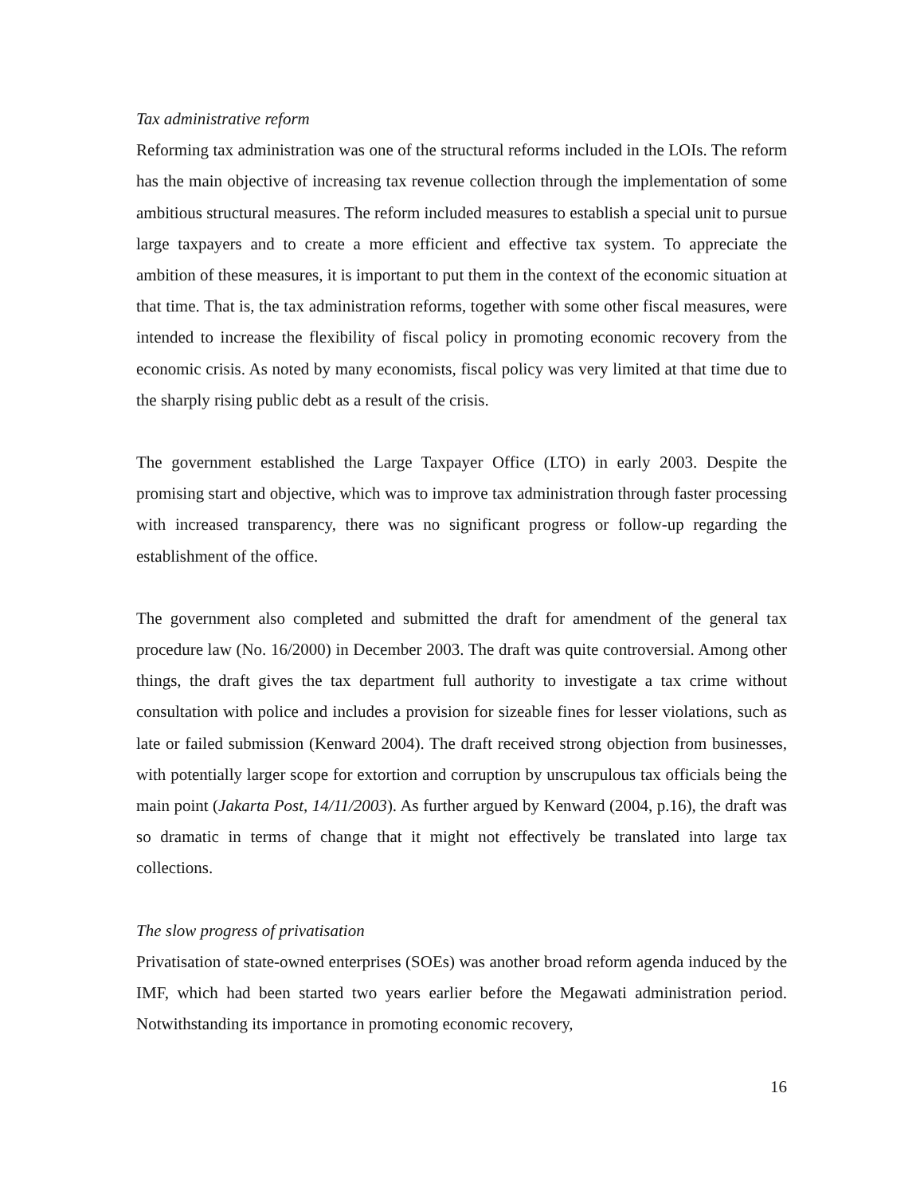Tax administrative reform
Reforming tax administration was one of the structural reforms included in the LOIs. The reform has the main objective of increasing tax revenue collection through the implementation of some ambitious structural measures. The reform included measures to establish a special unit to pursue large taxpayers and to create a more efficient and effective tax system. To appreciate the ambition of these measures, it is important to put them in the context of the economic situation at that time. That is, the tax administration reforms, together with some other fiscal measures, were intended to increase the flexibility of fiscal policy in promoting economic recovery from the economic crisis. As noted by many economists, fiscal policy was very limited at that time due to the sharply rising public debt as a result of the crisis.
The government established the Large Taxpayer Office (LTO) in early 2003. Despite the promising start and objective, which was to improve tax administration through faster processing with increased transparency, there was no significant progress or follow-up regarding the establishment of the office.
The government also completed and submitted the draft for amendment of the general tax procedure law (No. 16/2000) in December 2003. The draft was quite controversial. Among other things, the draft gives the tax department full authority to investigate a tax crime without consultation with police and includes a provision for sizeable fines for lesser violations, such as late or failed submission (Kenward 2004). The draft received strong objection from businesses, with potentially larger scope for extortion and corruption by unscrupulous tax officials being the main point (Jakarta Post, 14/11/2003). As further argued by Kenward (2004, p.16), the draft was so dramatic in terms of change that it might not effectively be translated into large tax collections.
The slow progress of privatisation
Privatisation of state-owned enterprises (SOEs) was another broad reform agenda induced by the IMF, which had been started two years earlier before the Megawati administration period. Notwithstanding its importance in promoting economic recovery,
16